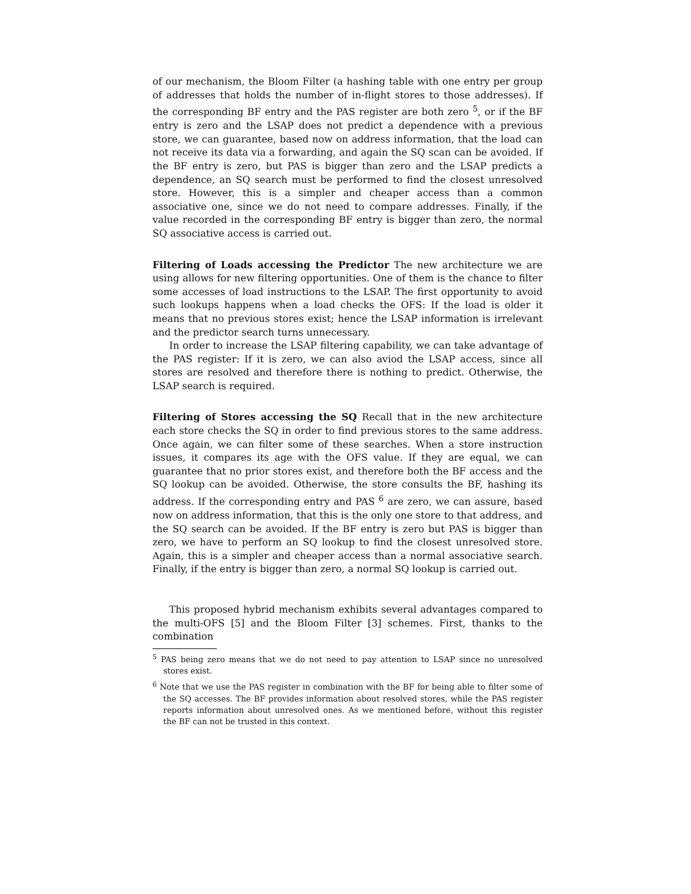of our mechanism, the Bloom Filter (a hashing table with one entry per group of addresses that holds the number of in-flight stores to those addresses). If the corresponding BF entry and the PAS register are both zero <sup>5</sup>, or if the BF entry is zero and the LSAP does not predict a dependence with a previous store, we can guarantee, based now on address information, that the load can not receive its data via a forwarding, and again the SQ scan can be avoided. If the BF entry is zero, but PAS is bigger than zero and the LSAP predicts a dependence, an SQ search must be performed to find the closest unresolved store. However, this is a simpler and cheaper access than a common associative one, since we do not need to compare addresses. Finally, if the value recorded in the corresponding BF entry is bigger than zero, the normal SQ associative access is carried out.
Filtering of Loads accessing the Predictor The new architecture we are using allows for new filtering opportunities. One of them is the chance to filter some accesses of load instructions to the LSAP. The first opportunity to avoid such lookups happens when a load checks the OFS: If the load is older it means that no previous stores exist; hence the LSAP information is irrelevant and the predictor search turns unnecessary.
In order to increase the LSAP filtering capability, we can take advantage of the PAS register: If it is zero, we can also aviod the LSAP access, since all stores are resolved and therefore there is nothing to predict. Otherwise, the LSAP search is required.
Filtering of Stores accessing the SQ Recall that in the new architecture each store checks the SQ in order to find previous stores to the same address. Once again, we can filter some of these searches. When a store instruction issues, it compares its age with the OFS value. If they are equal, we can guarantee that no prior stores exist, and therefore both the BF access and the SQ lookup can be avoided. Otherwise, the store consults the BF, hashing its address. If the corresponding entry and PAS <sup>6</sup> are zero, we can assure, based now on address information, that this is the only one store to that address, and the SQ search can be avoided. If the BF entry is zero but PAS is bigger than zero, we have to perform an SQ lookup to find the closest unresolved store. Again, this is a simpler and cheaper access than a normal associative search. Finally, if the entry is bigger than zero, a normal SQ lookup is carried out.
This proposed hybrid mechanism exhibits several advantages compared to the multi-OFS [5] and the Bloom Filter [3] schemes. First, thanks to the combination
<sup>5</sup> PAS being zero means that we do not need to pay attention to LSAP since no unresolved stores exist.
<sup>6</sup> Note that we use the PAS register in combination with the BF for being able to filter some of the SQ accesses. The BF provides information about resolved stores, while the PAS register reports information about unresolved ones. As we mentioned before, without this register the BF can not be trusted in this context.